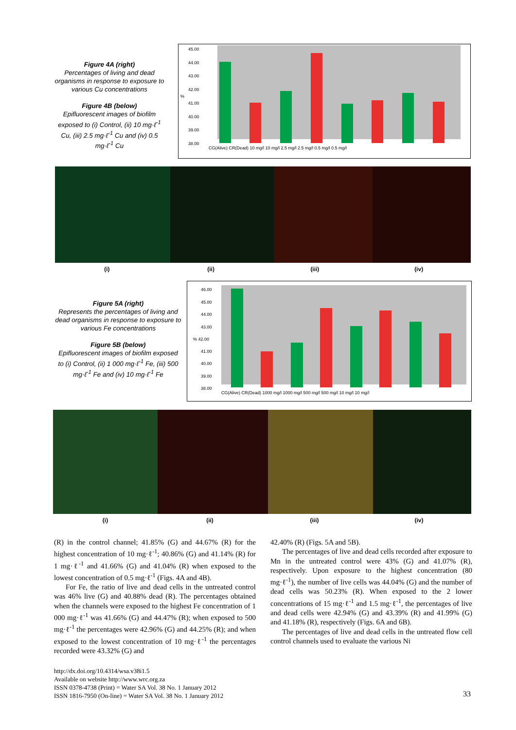Figure 4A (right)
Percentages of living and dead organisms in response to exposure to various Cu concentrations
Figure 4B (below)
Epifluorescent images of biofilm exposed to (i) Control, (ii) 10 mg·ℓ<sup>-1</sup> Cu, (iii) 2.5 mg·ℓ<sup>-1</sup> Cu and (iv) 0.5 mg·ℓ<sup>-1</sup> Cu
45.00
44.00
43.00
42.00
41.00
40.00
39.00
38.00
%
CG(Alive) CR(Dead) 10 mg/l 10 mg/l 2.5 mg/l 2.5 mg/l 0.5 mg/l 0.5 mg/l
(i) (ii) (iii) (iv)
Figure 5A (right)
Represents the percentages of living and dead organisms in response to exposure to various Fe concentrations
Figure 5B (below)
Epifluorescent images of biofilm exposed to (i) Control, (ii) 1 000 mg·ℓ<sup>-1</sup> Fe, (iii) 500 mg·ℓ<sup>-1</sup> Fe and (iv) 10 mg·ℓ<sup>-1</sup> Fe
46.00
45.00
44.00
43.00
% 42.00
41.00
40.00
39.00
38.00
CG(Alive) CR(Dead) 1000 mg/l 1000 mg/l 500 mg/l 500 mg/l 10 mg/l 10 mg/l
(i) (ii) (iii) (iv)
(R) in the control channel; 41.85% (G) and 44.67% (R) for the highest concentration of 10 mg·ℓ<sup>-1</sup>; 40.86% (G) and 41.14% (R) for 1 mg·ℓ<sup>-1</sup> and 41.66% (G) and 41.04% (R) when exposed to the lowest concentration of 0.5 mg·ℓ<sup>-1</sup> (Figs. 4A and 4B).
For Fe, the ratio of live and dead cells in the untreated control was 46% live (G) and 40.88% dead (R). The percentages obtained when the channels were exposed to the highest Fe concentration of 1 000 mg·ℓ<sup>-1</sup> was 41.66% (G) and 44.47% (R); when exposed to 500 mg·ℓ<sup>-1</sup> the percentages were 42.96% (G) and 44.25% (R); and when exposed to the lowest concentration of 10 mg·ℓ<sup>-1</sup> the percentages recorded were 43.32% (G) and
42.40% (R) (Figs. 5A and 5B).
The percentages of live and dead cells recorded after exposure to Mn in the untreated control were 43% (G) and 41.07% (R), respectively. Upon exposure to the highest concentration (80 mg·ℓ<sup>-1</sup>), the number of live cells was 44.04% (G) and the number of dead cells was 50.23% (R). When exposed to the 2 lower concentrations of 15 mg·ℓ<sup>-1</sup> and 1.5 mg·ℓ<sup>-1</sup>, the percentages of live and dead cells were 42.94% (G) and 43.39% (R) and 41.99% (G) and 41.18% (R), respectively (Figs. 6A and 6B).
The percentages of live and dead cells in the untreated flow cell control channels used to evaluate the various Ni
http://dx.doi.org/10.4314/wsa.v38i1.5
Available on website http://www.wrc.org.za
ISSN 0378-4738 (Print) = Water SA Vol. 38 No. 1 January 2012
ISSN 1816-7950 (On-line) = Water SA Vol. 38 No. 1 January 2012
33